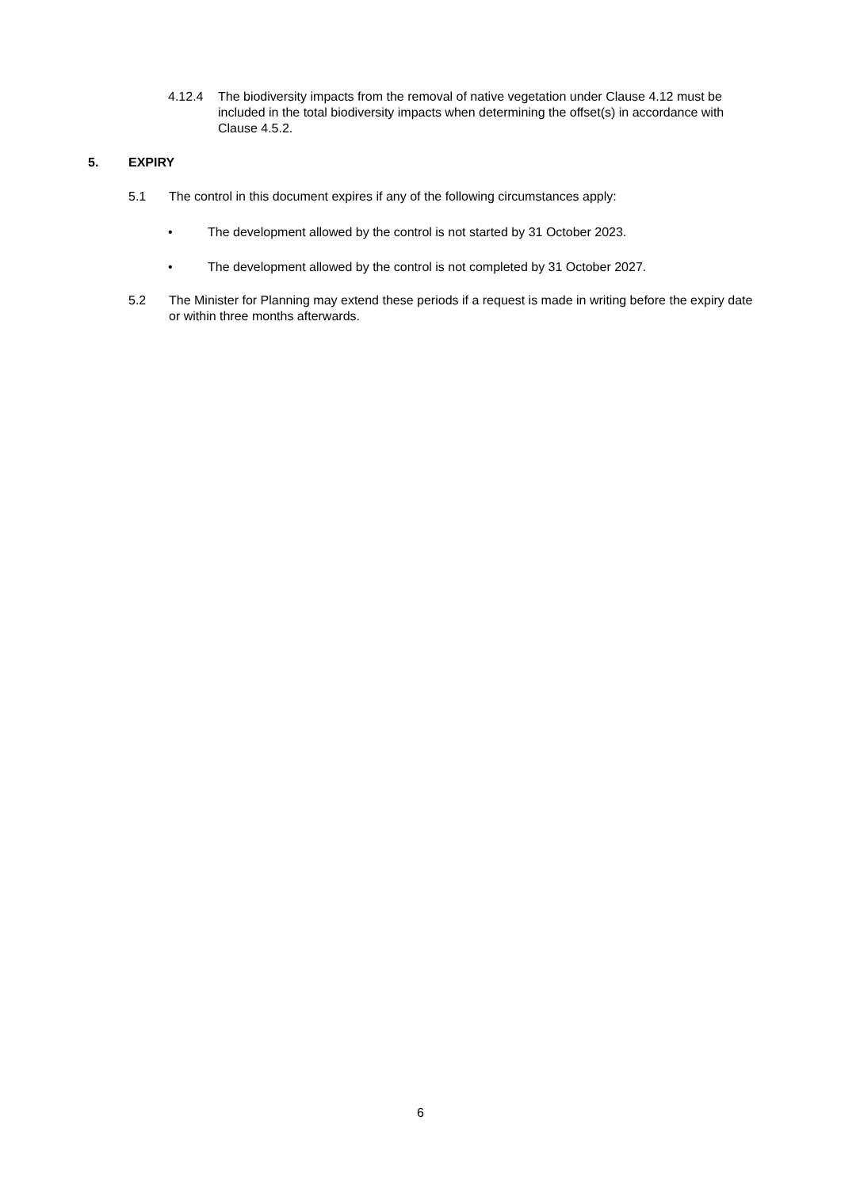4.12.4 The biodiversity impacts from the removal of native vegetation under Clause 4.12 must be included in the total biodiversity impacts when determining the offset(s) in accordance with Clause 4.5.2.
5. EXPIRY
5.1 The control in this document expires if any of the following circumstances apply:
• The development allowed by the control is not started by 31 October 2023.
• The development allowed by the control is not completed by 31 October 2027.
5.2 The Minister for Planning may extend these periods if a request is made in writing before the expiry date or within three months afterwards.
6